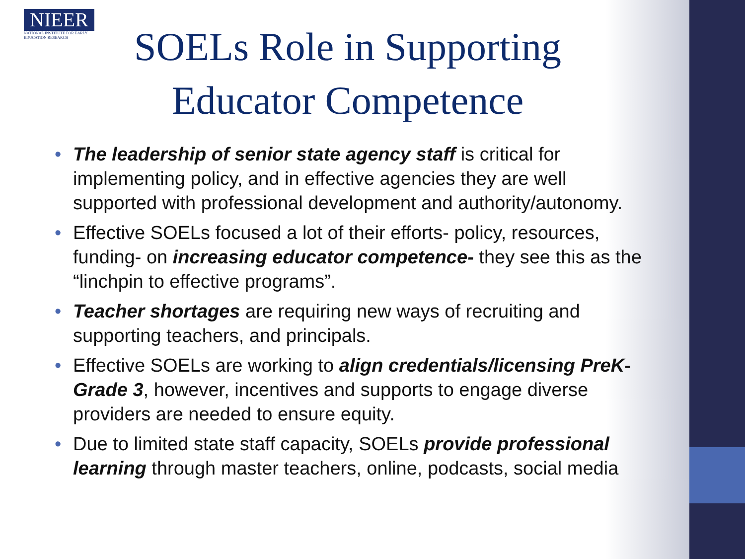NIEER
NATIONAL INSTITUTE FOR EARLY EDUCATION RESEARCH
SOELs Role in Supporting Educator Competence
• The leadership of senior state agency staff is critical for implementing policy, and in effective agencies they are well supported with professional development and authority/autonomy.
• Effective SOELs focused a lot of their efforts- policy, resources, funding- on increasing educator competence- they see this as the “linchpin to effective programs”.
• Teacher shortages are requiring new ways of recruiting and supporting teachers, and principals.
• Effective SOELs are working to align credentials/licensing PreK-Grade 3, however, incentives and supports to engage diverse providers are needed to ensure equity.
• Due to limited state staff capacity, SOELs provide professional learning through master teachers, online, podcasts, social media